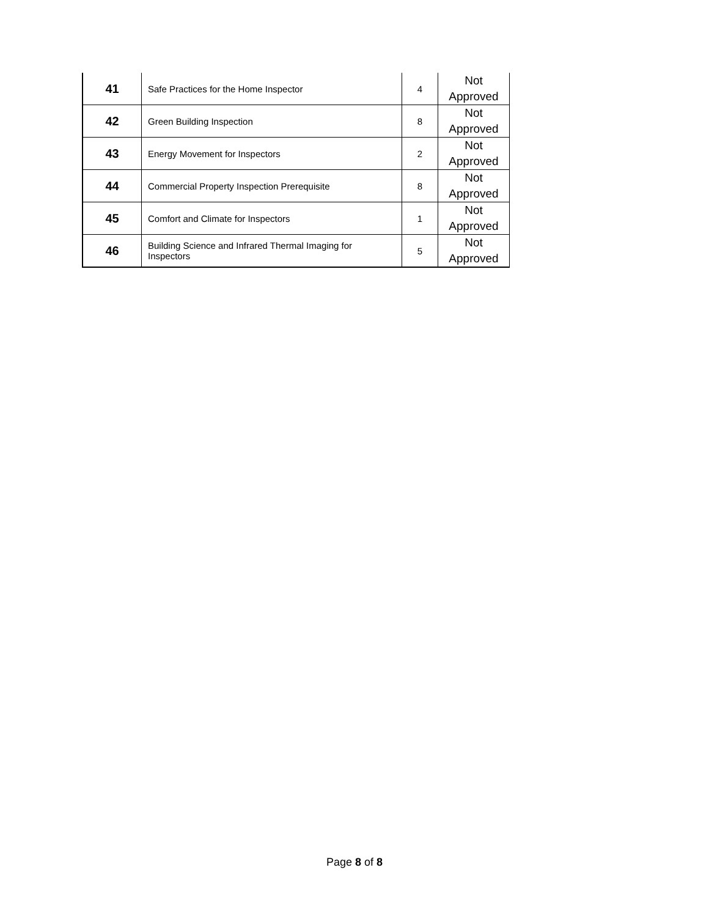| 41 | Safe Practices for the Home Inspector | 4 | Not Approved |
| 42 | Green Building Inspection | 8 | Not Approved |
| 43 | Energy Movement for Inspectors | 2 | Not Approved |
| 44 | Commercial Property Inspection Prerequisite | 8 | Not Approved |
| 45 | Comfort and Climate for Inspectors | 1 | Not Approved |
| 46 | Building Science and Infrared Thermal Imaging for Inspectors | 5 | Not Approved |
Page 8 of 8